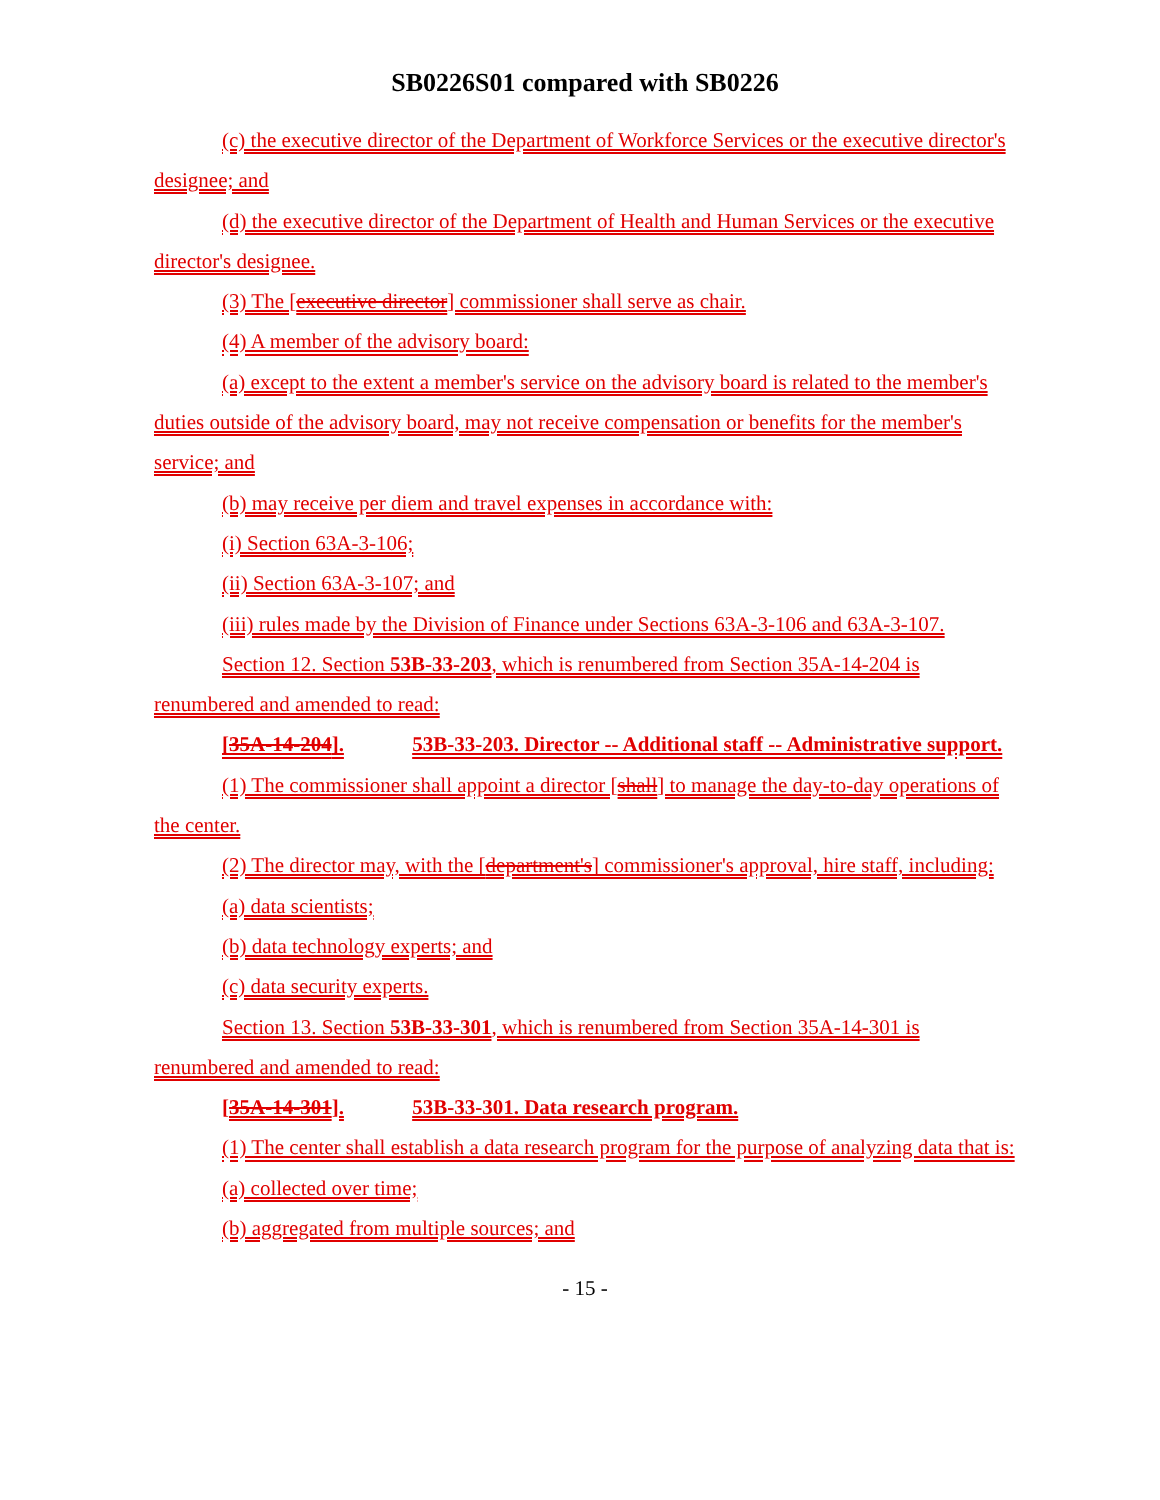SB0226S01 compared with SB0226
(c) the executive director of the Department of Workforce Services or the executive director's designee; and
(d) the executive director of the Department of Health and Human Services or the executive director's designee.
(3) The [executive director] commissioner shall serve as chair.
(4) A member of the advisory board:
(a) except to the extent a member's service on the advisory board is related to the member's duties outside of the advisory board, may not receive compensation or benefits for the member's service; and
(b) may receive per diem and travel expenses in accordance with:
(i) Section 63A-3-106;
(ii) Section 63A-3-107; and
(iii) rules made by the Division of Finance under Sections 63A-3-106 and 63A-3-107.
Section 12. Section 53B-33-203, which is renumbered from Section 35A-14-204 is renumbered and amended to read:
[35A-14-204]. 53B-33-203. Director -- Additional staff -- Administrative support.
(1) The commissioner shall appoint a director [shall] to manage the day-to-day operations of the center.
(2) The director may, with the [department's] commissioner's approval, hire staff, including:
(a) data scientists;
(b) data technology experts; and
(c) data security experts.
Section 13. Section 53B-33-301, which is renumbered from Section 35A-14-301 is renumbered and amended to read:
[35A-14-301]. 53B-33-301. Data research program.
(1) The center shall establish a data research program for the purpose of analyzing data that is:
(a) collected over time;
(b) aggregated from multiple sources; and
- 15 -